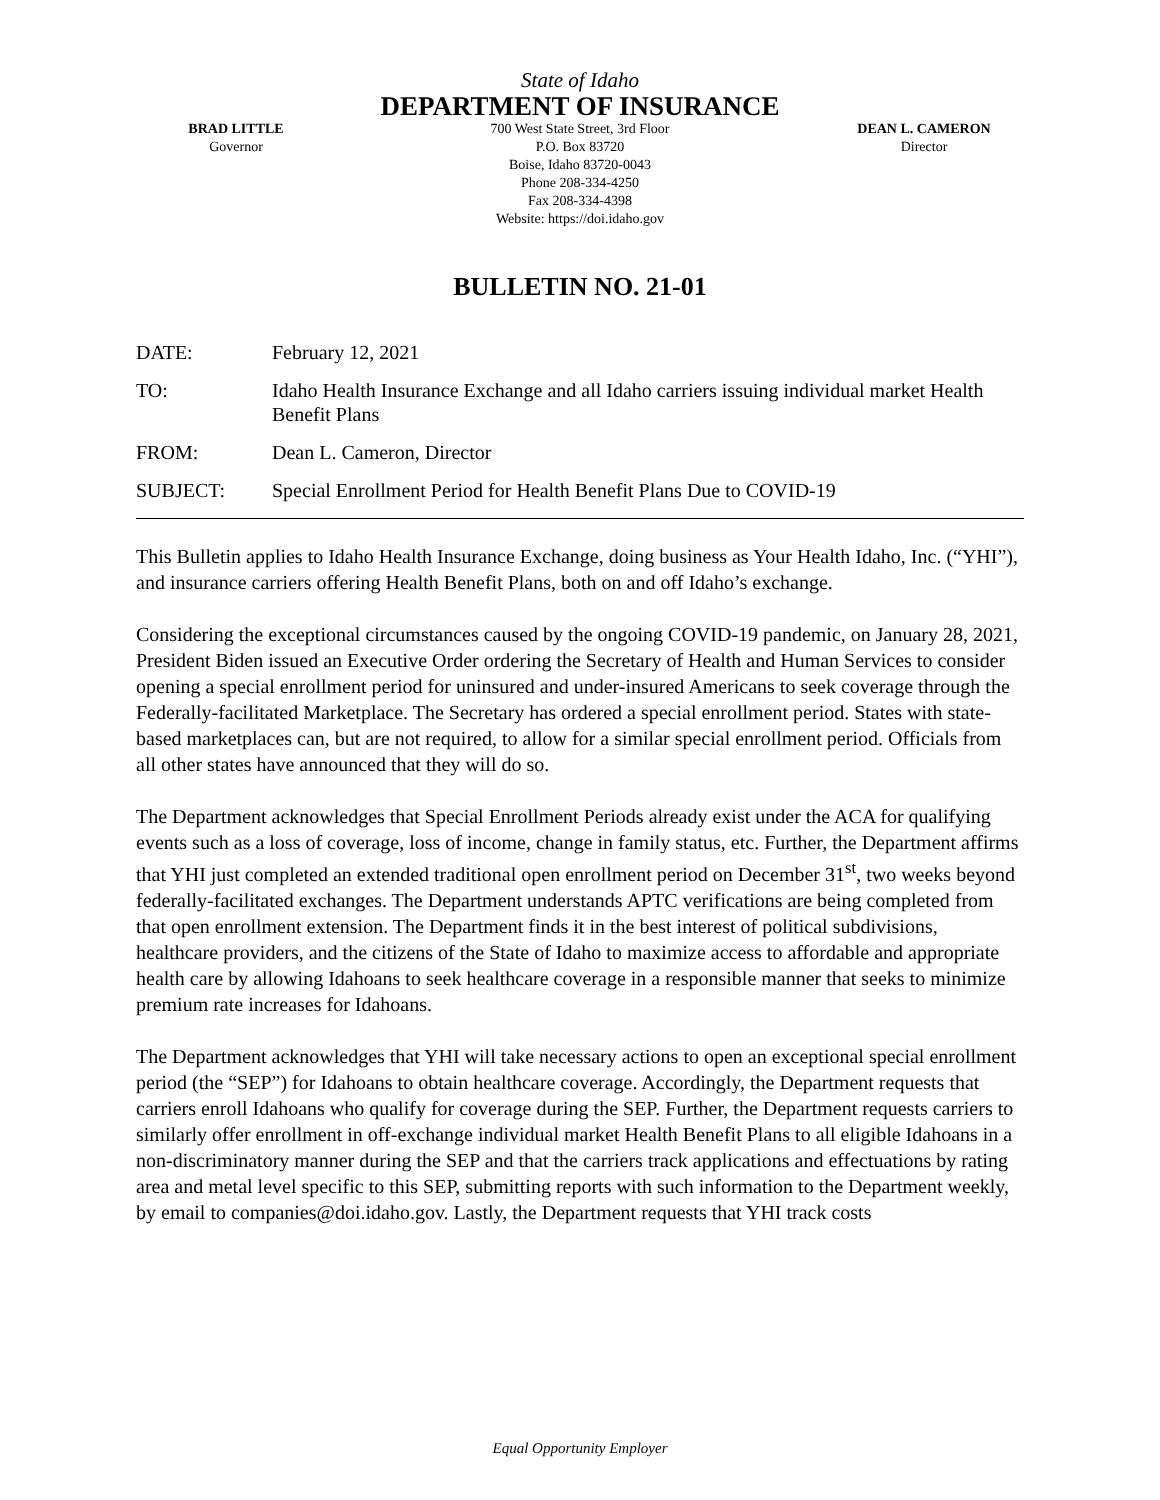State of Idaho
DEPARTMENT OF INSURANCE
BRAD LITTLE
Governor
700 West State Street, 3rd Floor
P.O. Box 83720
Boise, Idaho 83720-0043
Phone 208-334-4250
Fax 208-334-4398
Website: https://doi.idaho.gov
DEAN L. CAMERON
Director
BULLETIN NO. 21-01
DATE: February 12, 2021
TO: Idaho Health Insurance Exchange and all Idaho carriers issuing individual market Health Benefit Plans
FROM: Dean L. Cameron, Director
SUBJECT: Special Enrollment Period for Health Benefit Plans Due to COVID-19
This Bulletin applies to Idaho Health Insurance Exchange, doing business as Your Health Idaho, Inc. (“YHI”), and insurance carriers offering Health Benefit Plans, both on and off Idaho’s exchange.
Considering the exceptional circumstances caused by the ongoing COVID-19 pandemic, on January 28, 2021, President Biden issued an Executive Order ordering the Secretary of Health and Human Services to consider opening a special enrollment period for uninsured and under-insured Americans to seek coverage through the Federally-facilitated Marketplace. The Secretary has ordered a special enrollment period. States with state-based marketplaces can, but are not required, to allow for a similar special enrollment period. Officials from all other states have announced that they will do so.
The Department acknowledges that Special Enrollment Periods already exist under the ACA for qualifying events such as a loss of coverage, loss of income, change in family status, etc. Further, the Department affirms that YHI just completed an extended traditional open enrollment period on December 31<sup>st</sup>, two weeks beyond federally-facilitated exchanges. The Department understands APTC verifications are being completed from that open enrollment extension. The Department finds it in the best interest of political subdivisions, healthcare providers, and the citizens of the State of Idaho to maximize access to affordable and appropriate health care by allowing Idahoans to seek healthcare coverage in a responsible manner that seeks to minimize premium rate increases for Idahoans.
The Department acknowledges that YHI will take necessary actions to open an exceptional special enrollment period (the “SEP”) for Idahoans to obtain healthcare coverage. Accordingly, the Department requests that carriers enroll Idahoans who qualify for coverage during the SEP. Further, the Department requests carriers to similarly offer enrollment in off-exchange individual market Health Benefit Plans to all eligible Idahoans in a non-discriminatory manner during the SEP and that the carriers track applications and effectuations by rating area and metal level specific to this SEP, submitting reports with such information to the Department weekly, by email to companies@doi.idaho.gov. Lastly, the Department requests that YHI track costs
Equal Opportunity Employer